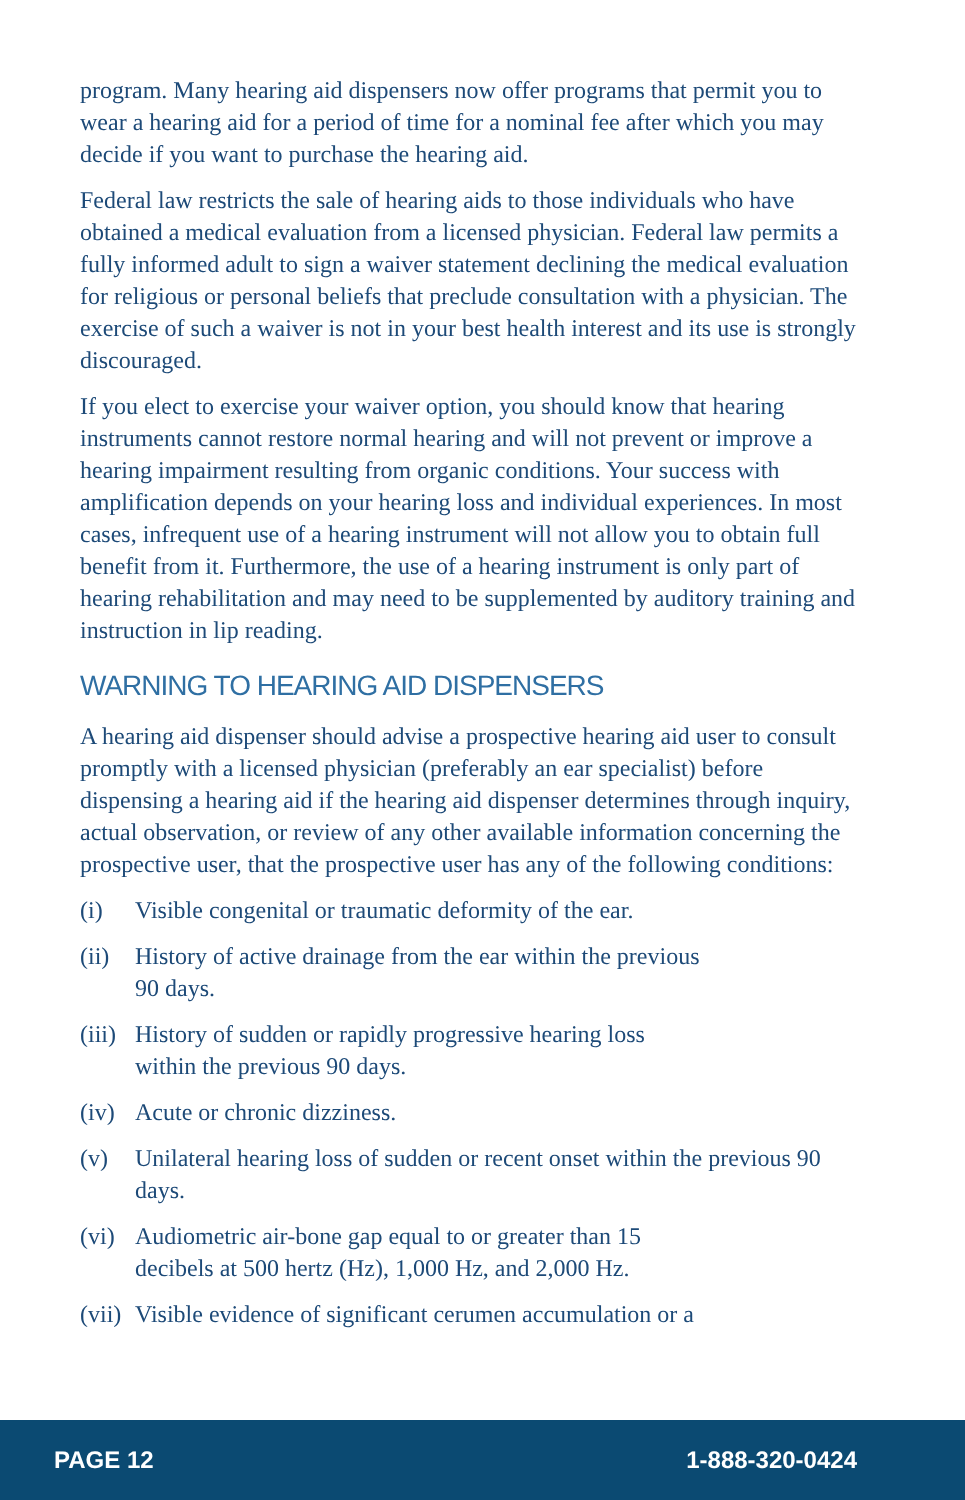program. Many hearing aid dispensers now offer programs that permit you to wear a hearing aid for a period of time for a nominal fee after which you may decide if you want to purchase the hearing aid.
Federal law restricts the sale of hearing aids to those individuals who have obtained a medical evaluation from a licensed physician. Federal law permits a fully informed adult to sign a waiver statement declining the medical evaluation for religious or personal beliefs that preclude consultation with a physician. The exercise of such a waiver is not in your best health interest and its use is strongly discouraged.
If you elect to exercise your waiver option, you should know that hearing instruments cannot restore normal hearing and will not prevent or improve a hearing impairment resulting from organic conditions. Your success with amplification depends on your hearing loss and individual experiences. In most cases, infrequent use of a hearing instrument will not allow you to obtain full benefit from it. Furthermore, the use of a hearing instrument is only part of hearing rehabilitation and may need to be supplemented by auditory training and instruction in lip reading.
WARNING TO HEARING AID DISPENSERS
A hearing aid dispenser should advise a prospective hearing aid user to consult promptly with a licensed physician (preferably an ear specialist) before dispensing a hearing aid if the hearing aid dispenser determines through inquiry, actual observation, or review of any other available information concerning the prospective user, that the prospective user has any of the following conditions:
(i) Visible congenital or traumatic deformity of the ear.
(ii) History of active drainage from the ear within the previous
90 days.
(iii) History of sudden or rapidly progressive hearing loss
within the previous 90 days.
(iv) Acute or chronic dizziness.
(v) Unilateral hearing loss of sudden or recent onset within the previous 90 days.
(vi) Audiometric air-bone gap equal to or greater than 15
decibels at 500 hertz (Hz), 1,000 Hz, and 2,000 Hz.
(vii) Visible evidence of significant cerumen accumulation or a
PAGE 12 1-888-320-0424